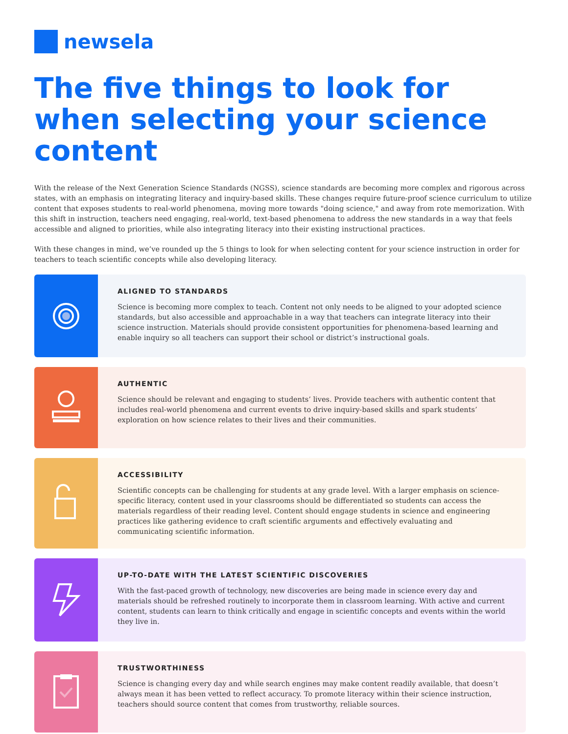newsela
The five things to look for when selecting your science content
With the release of the Next Generation Science Standards (NGSS), science standards are becoming more complex and rigorous across states, with an emphasis on integrating literacy and inquiry-based skills. These changes require future-proof science curriculum to utilize content that exposes students to real-world phenomena, moving more towards "doing science," and away from rote memorization. With this shift in instruction, teachers need engaging, real-world, text-based phenomena to address the new standards in a way that feels accessible and aligned to priorities, while also integrating literacy into their existing instructional practices.
With these changes in mind, we’ve rounded up the 5 things to look for when selecting content for your science instruction in order for teachers to teach scientific concepts while also developing literacy.
ALIGNED TO STANDARDS
Science is becoming more complex to teach. Content not only needs to be aligned to your adopted science standards, but also accessible and approachable in a way that teachers can integrate literacy into their science instruction. Materials should provide consistent opportunities for phenomena-based learning and enable inquiry so all teachers can support their school or district’s instructional goals.
AUTHENTIC
Science should be relevant and engaging to students’ lives. Provide teachers with authentic content that includes real-world phenomena and current events to drive inquiry-based skills and spark students’ exploration on how science relates to their lives and their communities.
ACCESSIBILITY
Scientific concepts can be challenging for students at any grade level. With a larger emphasis on science-specific literacy, content used in your classrooms should be differentiated so students can access the materials regardless of their reading level. Content should engage students in science and engineering practices like gathering evidence to craft scientific arguments and effectively evaluating and communicating scientific information.
UP-TO-DATE WITH THE LATEST SCIENTIFIC DISCOVERIES
With the fast-paced growth of technology, new discoveries are being made in science every day and materials should be refreshed routinely to incorporate them in classroom learning. With active and current content, students can learn to think critically and engage in scientific concepts and events within the world they live in.
TRUSTWORTHINESS
Science is changing every day and while search engines may make content readily available, that doesn’t always mean it has been vetted to reflect accuracy. To promote literacy within their science instruction, teachers should source content that comes from trustworthy, reliable sources.